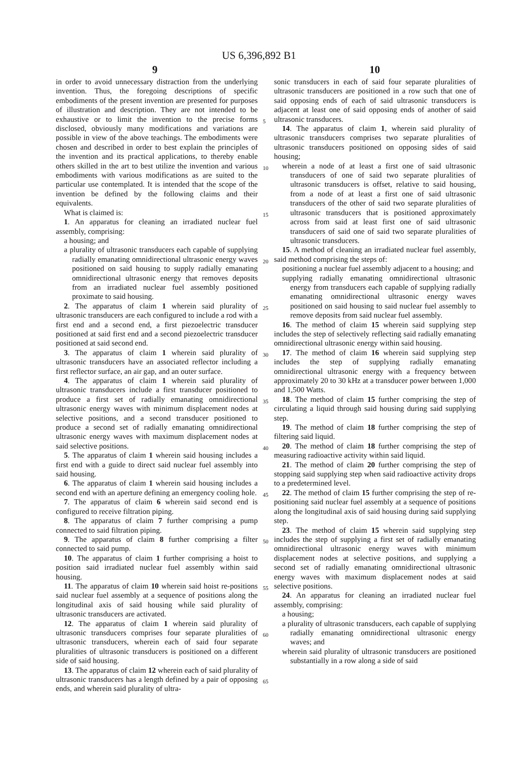US 6,396,892 B1
9 10
in order to avoid unnecessary distraction from the underlying invention. Thus, the foregoing descriptions of specific embodiments of the present invention are presented for purposes of illustration and description. They are not intended to be exhaustive or to limit the invention to the precise forms disclosed, obviously many modifications and variations are possible in view of the above teachings. The embodiments were chosen and described in order to best explain the principles of the invention and its practical applications, to thereby enable others skilled in the art to best utilize the invention and various embodiments with various modifications as are suited to the particular use contemplated. It is intended that the scope of the invention be defined by the following claims and their equivalents.
What is claimed is:
1. An apparatus for cleaning an irradiated nuclear fuel assembly, comprising:
a housing; and
a plurality of ultrasonic transducers each capable of supplying radially emanating omnidirectional ultrasonic energy waves positioned on said housing to supply radially emanating omnidirectional ultrasonic energy that removes deposits from an irradiated nuclear fuel assembly positioned proximate to said housing.
2. The apparatus of claim 1 wherein said plurality of ultrasonic transducers are each configured to include a rod with a first end and a second end, a first piezoelectric transducer positioned at said first end and a second piezoelectric transducer positioned at said second end.
3. The apparatus of claim 1 wherein said plurality of ultrasonic transducers have an associated reflector including a first reflector surface, an air gap, and an outer surface.
4. The apparatus of claim 1 wherein said plurality of ultrasonic transducers include a first transducer positioned to produce a first set of radially emanating omnidirectional ultrasonic energy waves with minimum displacement nodes at selective positions, and a second transducer positioned to produce a second set of radially emanating omnidirectional ultrasonic energy waves with maximum displacement nodes at said selective positions.
5. The apparatus of claim 1 wherein said housing includes a first end with a guide to direct said nuclear fuel assembly into said housing.
6. The apparatus of claim 1 wherein said housing includes a second end with an aperture defining an emergency cooling hole.
7. The apparatus of claim 6 wherein said second end is configured to receive filtration piping.
8. The apparatus of claim 7 further comprising a pump connected to said filtration piping.
9. The apparatus of claim 8 further comprising a filter connected to said pump.
10. The apparatus of claim 1 further comprising a hoist to position said irradiated nuclear fuel assembly within said housing.
11. The apparatus of claim 10 wherein said hoist re-positions said nuclear fuel assembly at a sequence of positions along the longitudinal axis of said housing while said plurality of ultrasonic transducers are activated.
12. The apparatus of claim 1 wherein said plurality of ultrasonic transducers comprises four separate pluralities of ultrasonic transducers, wherein each of said four separate pluralities of ultrasonic transducers is positioned on a different side of said housing.
13. The apparatus of claim 12 wherein each of said plurality of ultrasonic transducers has a length defined by a pair of opposing ends, and wherein said plurality of ultra-
sonic transducers in each of said four separate pluralities of ultrasonic transducers are positioned in a row such that one of said opposing ends of each of said ultrasonic transducers is adjacent at least one of said opposing ends of another of said ultrasonic transducers.
14. The apparatus of claim 1, wherein said plurality of ultrasonic transducers comprises two separate pluralities of ultrasonic transducers positioned on opposing sides of said housing;
wherein a node of at least a first one of said ultrasonic transducers of one of said two separate pluralities of ultrasonic transducers is offset, relative to said housing, from a node of at least a first one of said ultrasonic transducers of the other of said two separate pluralities of ultrasonic transducers that is positioned approximately across from said at least first one of said ultrasonic transducers of said one of said two separate pluralities of ultrasonic transducers.
15. A method of cleaning an irradiated nuclear fuel assembly, said method comprising the steps of:
positioning a nuclear fuel assembly adjacent to a housing; and
supplying radially emanating omnidirectional ultrasonic energy from transducers each capable of supplying radially emanating omnidirectional ultrasonic energy waves positioned on said housing to said nuclear fuel assembly to remove deposits from said nuclear fuel assembly.
16. The method of claim 15 wherein said supplying step includes the step of selectively reflecting said radially emanating omnidirectional ultrasonic energy within said housing.
17. The method of claim 16 wherein said supplying step includes the step of supplying radially emanating omnidirectional ultrasonic energy with a frequency between approximately 20 to 30 kHz at a transducer power between 1,000 and 1,500 Watts.
18. The method of claim 15 further comprising the step of circulating a liquid through said housing during said supplying step.
19. The method of claim 18 further comprising the step of filtering said liquid.
20. The method of claim 18 further comprising the step of measuring radioactive activity within said liquid.
21. The method of claim 20 further comprising the step of stopping said supplying step when said radioactive activity drops to a predetermined level.
22. The method of claim 15 further comprising the step of re-positioning said nuclear fuel assembly at a sequence of positions along the longitudinal axis of said housing during said supplying step.
23. The method of claim 15 wherein said supplying step includes the step of supplying a first set of radially emanating omnidirectional ultrasonic energy waves with minimum displacement nodes at selective positions, and supplying a second set of radially emanating omnidirectional ultrasonic energy waves with maximum displacement nodes at said selective positions.
24. An apparatus for cleaning an irradiated nuclear fuel assembly, comprising:
a housing;
a plurality of ultrasonic transducers, each capable of supplying radially emanating omnidirectional ultrasonic energy waves; and
wherein said plurality of ultrasonic transducers are positioned substantially in a row along a side of said
5
10
15
20
25
30
35
40
45
50
55
60
65